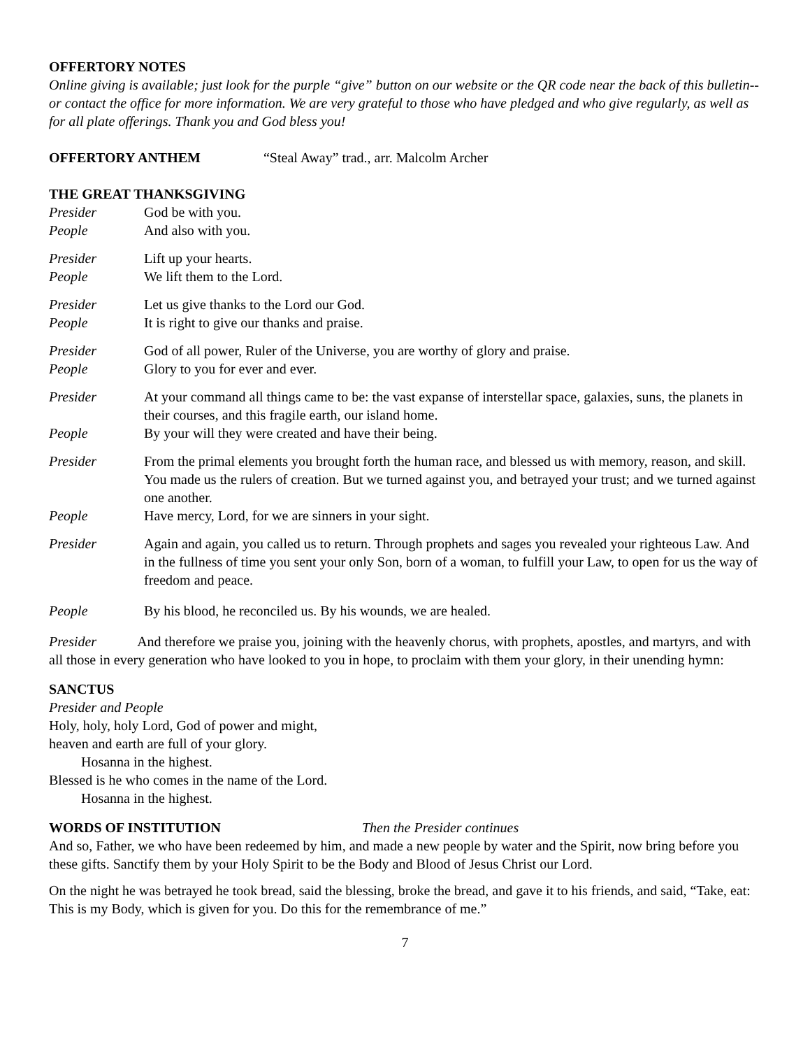OFFERTORY NOTES
Online giving is available; just look for the purple “give” button on our website or the QR code near the back of this bulletin--or contact the office for more information. We are very grateful to those who have pledged and who give regularly, as well as for all plate offerings. Thank you and God bless you!
OFFERTORY ANTHEM “Steal Away” trad., arr. Malcolm Archer
THE GREAT THANKSGIVING
Presider God be with you.
People And also with you.
Presider Lift up your hearts.
People We lift them to the Lord.
Presider Let us give thanks to the Lord our God.
People It is right to give our thanks and praise.
Presider God of all power, Ruler of the Universe, you are worthy of glory and praise.
People Glory to you for ever and ever.
Presider At your command all things came to be: the vast expanse of interstellar space, galaxies, suns, the planets in their courses, and this fragile earth, our island home.
People By your will they were created and have their being.
Presider From the primal elements you brought forth the human race, and blessed us with memory, reason, and skill. You made us the rulers of creation. But we turned against you, and betrayed your trust; and we turned against one another.
People Have mercy, Lord, for we are sinners in your sight.
Presider Again and again, you called us to return. Through prophets and sages you revealed your righteous Law. And in the fullness of time you sent your only Son, born of a woman, to fulfill your Law, to open for us the way of freedom and peace.
People By his blood, he reconciled us. By his wounds, we are healed.
Presider And therefore we praise you, joining with the heavenly chorus, with prophets, apostles, and martyrs, and with all those in every generation who have looked to you in hope, to proclaim with them your glory, in their unending hymn:
SANCTUS
Presider and People
Holy, holy, holy Lord, God of power and might,
heaven and earth are full of your glory.
Hosanna in the highest.
Blessed is he who comes in the name of the Lord.
Hosanna in the highest.
WORDS OF INSTITUTION Then the Presider continues
And so, Father, we who have been redeemed by him, and made a new people by water and the Spirit, now bring before you these gifts. Sanctify them by your Holy Spirit to be the Body and Blood of Jesus Christ our Lord.
On the night he was betrayed he took bread, said the blessing, broke the bread, and gave it to his friends, and said, “Take, eat: This is my Body, which is given for you. Do this for the remembrance of me.”
7